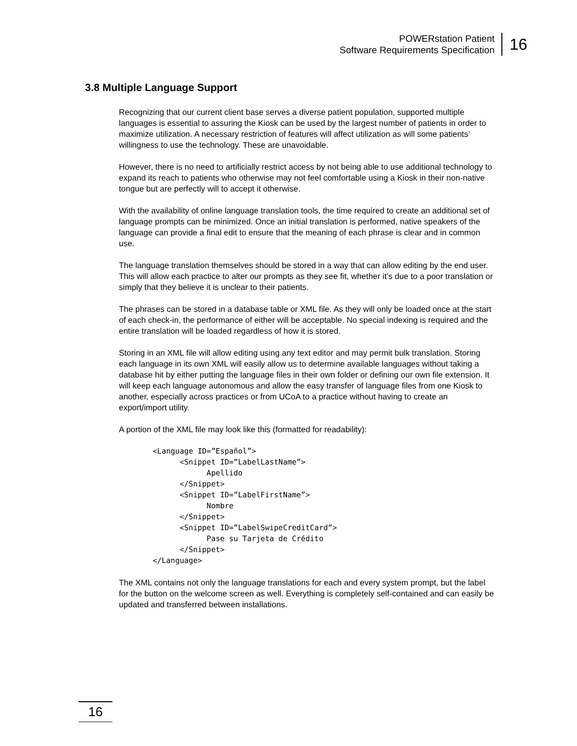POWERstation Patient
Software Requirements Specification
16
3.8 Multiple Language Support
Recognizing that our current client base serves a diverse patient population, supported multiple languages is essential to assuring the Kiosk can be used by the largest number of patients in order to maximize utilization. A necessary restriction of features will affect utilization as will some patients’ willingness to use the technology. These are unavoidable.
However, there is no need to artificially restrict access by not being able to use additional technology to expand its reach to patients who otherwise may not feel comfortable using a Kiosk in their non-native tongue but are perfectly will to accept it otherwise.
With the availability of online language translation tools, the time required to create an additional set of language prompts can be minimized. Once an initial translation is performed, native speakers of the language can provide a final edit to ensure that the meaning of each phrase is clear and in common use.
The language translation themselves should be stored in a way that can allow editing by the end user. This will allow each practice to alter our prompts as they see fit, whether it’s due to a poor translation or simply that they believe it is unclear to their patients.
The phrases can be stored in a database table or XML file. As they will only be loaded once at the start of each check-in, the performance of either will be acceptable. No special indexing is required and the entire translation will be loaded regardless of how it is stored.
Storing in an XML file will allow editing using any text editor and may permit bulk translation. Storing each language in its own XML will easily allow us to determine available languages without taking a database hit by either putting the language files in their own folder or defining our own file extension. It will keep each language autonomous and allow the easy transfer of language files from one Kiosk to another, especially across practices or from UCoA to a practice without having to create an export/import utility.
A portion of the XML file may look like this (formatted for readability):
<Language ID=”Español”>
      <Snippet ID=”LabelLastName”>
            Apellido
      </Snippet>
      <Snippet ID=”LabelFirstName”>
            Nombre
      </Snippet>
      <Snippet ID=”LabelSwipeCreditCard”>
            Pase su Tarjeta de Crédito
      </Snippet>
</Language>
The XML contains not only the language translations for each and every system prompt, but the label for the button on the welcome screen as well. Everything is completely self-contained and can easily be updated and transferred between installations.
16